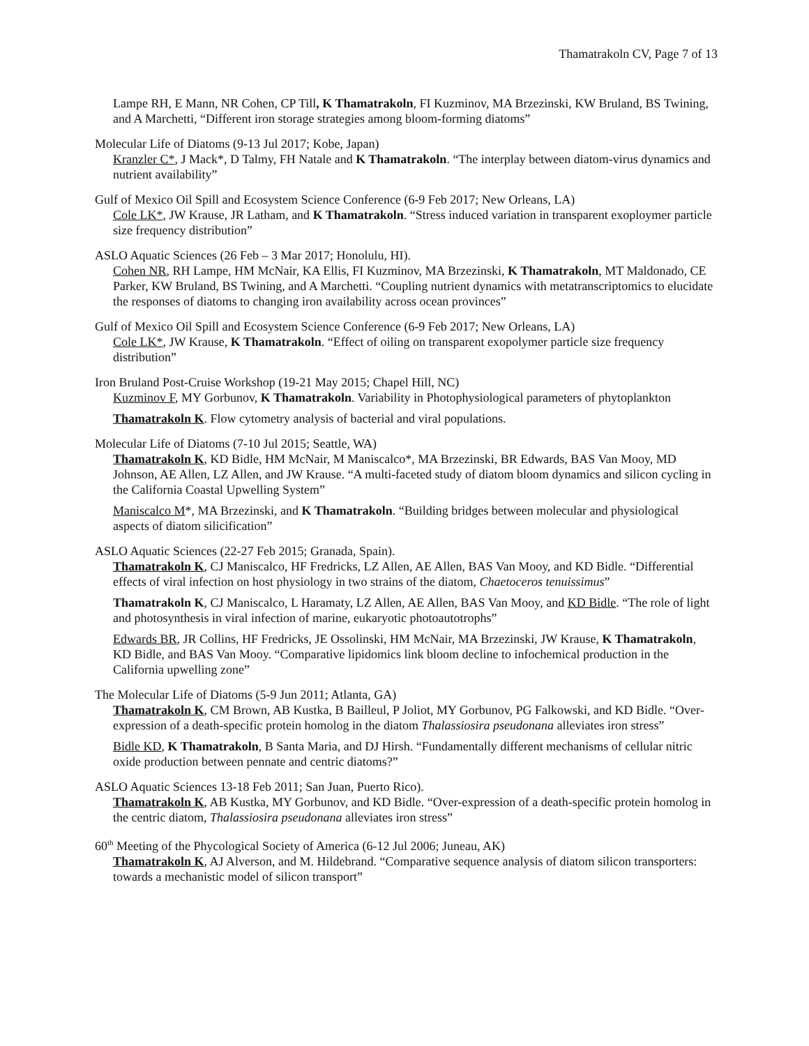Thamatrakoln CV, Page 7 of 13
Lampe RH, E Mann, NR Cohen, CP Till, K Thamatrakoln, FI Kuzminov, MA Brzezinski, KW Bruland, BS Twining, and A Marchetti, “Different iron storage strategies among bloom-forming diatoms”
Molecular Life of Diatoms (9-13 Jul 2017; Kobe, Japan)
Kranzler C*, J Mack*, D Talmy, FH Natale and K Thamatrakoln. “The interplay between diatom-virus dynamics and nutrient availability”
Gulf of Mexico Oil Spill and Ecosystem Science Conference (6-9 Feb 2017; New Orleans, LA)
Cole LK*, JW Krause, JR Latham, and K Thamatrakoln. “Stress induced variation in transparent exoploymer particle size frequency distribution”
ASLO Aquatic Sciences (26 Feb – 3 Mar 2017; Honolulu, HI).
Cohen NR, RH Lampe, HM McNair, KA Ellis, FI Kuzminov, MA Brzezinski, K Thamatrakoln, MT Maldonado, CE Parker, KW Bruland, BS Twining, and A Marchetti. “Coupling nutrient dynamics with metatranscriptomics to elucidate the responses of diatoms to changing iron availability across ocean provinces”
Gulf of Mexico Oil Spill and Ecosystem Science Conference (6-9 Feb 2017; New Orleans, LA)
Cole LK*, JW Krause, K Thamatrakoln. “Effect of oiling on transparent exopolymer particle size frequency distribution”
Iron Bruland Post-Cruise Workshop (19-21 May 2015; Chapel Hill, NC)
Kuzminov F, MY Gorbunov, K Thamatrakoln. Variability in Photophysiological parameters of phytoplankton
Thamatrakoln K. Flow cytometry analysis of bacterial and viral populations.
Molecular Life of Diatoms (7-10 Jul 2015; Seattle, WA)
Thamatrakoln K, KD Bidle, HM McNair, M Maniscalco*, MA Brzezinski, BR Edwards, BAS Van Mooy, MD Johnson, AE Allen, LZ Allen, and JW Krause. “A multi-faceted study of diatom bloom dynamics and silicon cycling in the California Coastal Upwelling System”
Maniscalco M*, MA Brzezinski, and K Thamatrakoln. “Building bridges between molecular and physiological aspects of diatom silicification”
ASLO Aquatic Sciences (22-27 Feb 2015; Granada, Spain).
Thamatrakoln K, CJ Maniscalco, HF Fredricks, LZ Allen, AE Allen, BAS Van Mooy, and KD Bidle. “Differential effects of viral infection on host physiology in two strains of the diatom, Chaetoceros tenuissimus”
Thamatrakoln K, CJ Maniscalco, L Haramaty, LZ Allen, AE Allen, BAS Van Mooy, and KD Bidle. “The role of light and photosynthesis in viral infection of marine, eukaryotic photoautotrophs”
Edwards BR, JR Collins, HF Fredricks, JE Ossolinski, HM McNair, MA Brzezinski, JW Krause, K Thamatrakoln, KD Bidle, and BAS Van Mooy. “Comparative lipidomics link bloom decline to infochemical production in the California upwelling zone”
The Molecular Life of Diatoms (5-9 Jun 2011; Atlanta, GA)
Thamatrakoln K, CM Brown, AB Kustka, B Bailleul, P Joliot, MY Gorbunov, PG Falkowski, and KD Bidle. “Over-expression of a death-specific protein homolog in the diatom Thalassiosira pseudonana alleviates iron stress”
Bidle KD, K Thamatrakoln, B Santa Maria, and DJ Hirsh. “Fundamentally different mechanisms of cellular nitric oxide production between pennate and centric diatoms?”
ASLO Aquatic Sciences 13-18 Feb 2011; San Juan, Puerto Rico).
Thamatrakoln K, AB Kustka, MY Gorbunov, and KD Bidle. “Over-expression of a death-specific protein homolog in the centric diatom, Thalassiosira pseudonana alleviates iron stress”
60<sup>th</sup> Meeting of the Phycological Society of America (6-12 Jul 2006; Juneau, AK)
Thamatrakoln K, AJ Alverson, and M. Hildebrand. “Comparative sequence analysis of diatom silicon transporters: towards a mechanistic model of silicon transport”